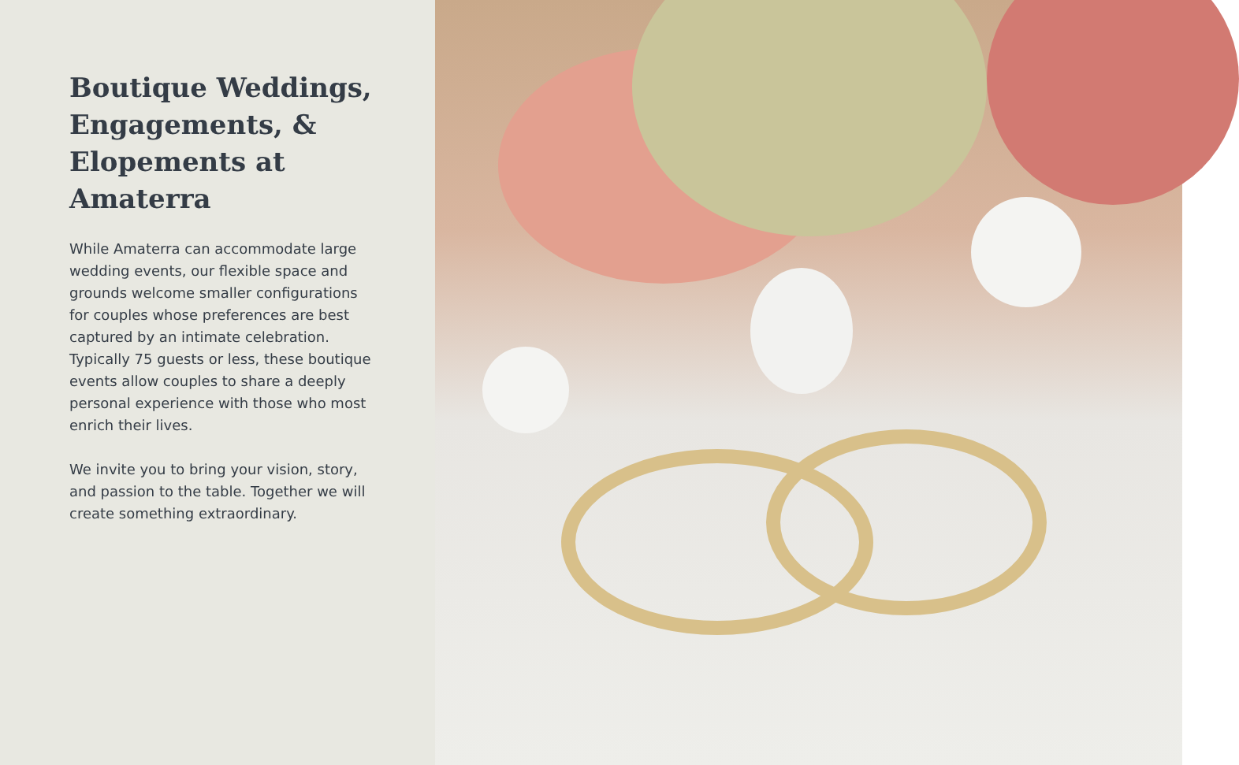Boutique Weddings, Engagements, & Elopements at Amaterra
While Amaterra can accommodate large wedding events, our flexible space and grounds welcome smaller configurations for couples whose preferences are best captured by an intimate celebration. Typically 75 guests or less, these boutique events allow couples to share a deeply personal experience with those who most enrich their lives.
We invite you to bring your vision, story, and passion to the table. Together we will create something extraordinary.